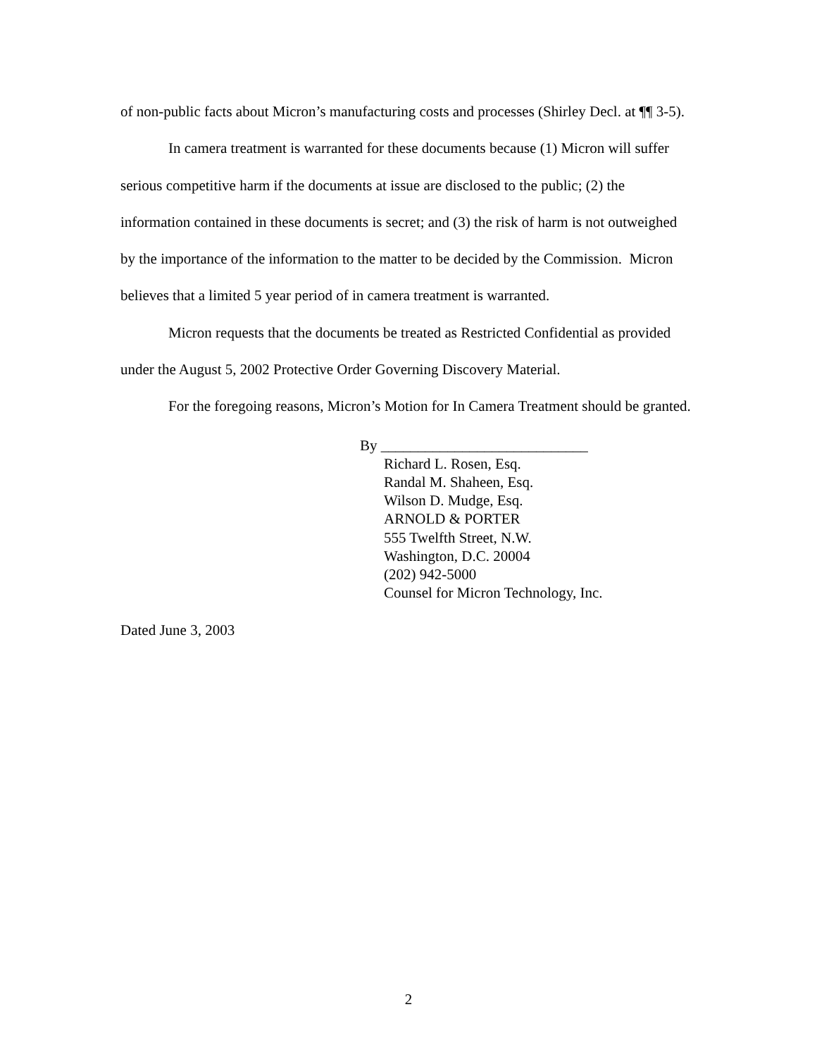of non-public facts about Micron’s manufacturing costs and processes (Shirley Decl. at ¶¶ 3-5).
In camera treatment is warranted for these documents because (1) Micron will suffer serious competitive harm if the documents at issue are disclosed to the public; (2) the information contained in these documents is secret; and (3) the risk of harm is not outweighed by the importance of the information to the matter to be decided by the Commission. Micron believes that a limited 5 year period of in camera treatment is warranted.
Micron requests that the documents be treated as Restricted Confidential as provided under the August 5, 2002 Protective Order Governing Discovery Material.
For the foregoing reasons, Micron’s Motion for In Camera Treatment should be granted.
By ____________________________
Richard L. Rosen, Esq.
Randal M. Shaheen, Esq.
Wilson D. Mudge, Esq.
ARNOLD & PORTER
555 Twelfth Street, N.W.
Washington, D.C. 20004
(202) 942-5000
Counsel for Micron Technology, Inc.
Dated June 3, 2003
2